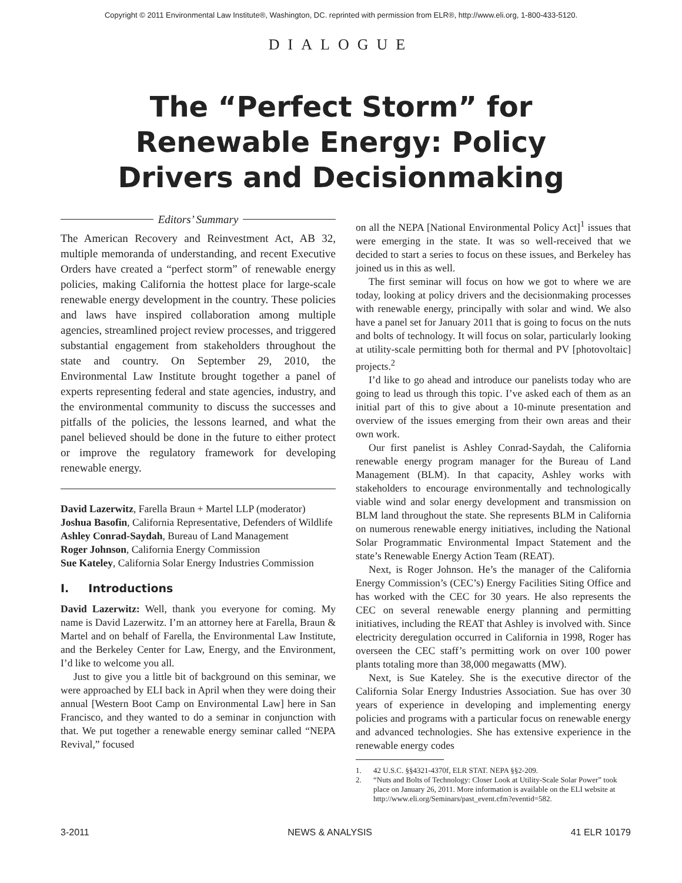Copyright © 2011 Environmental Law Institute®, Washington, DC. reprinted with permission from ELR®, http://www.eli.org, 1-800-433-5120.
DIALOGUE
The “Perfect Storm” for
Renewable Energy: Policy
Drivers and Decisionmaking
Editors’ Summary
The American Recovery and Reinvestment Act, AB 32, multiple memoranda of understanding, and recent Executive Orders have created a “perfect storm” of renewable energy policies, making California the hottest place for large-scale renewable energy development in the country. These policies and laws have inspired collaboration among multiple agencies, streamlined project review processes, and triggered substantial engagement from stakeholders throughout the state and country. On September 29, 2010, the Environmental Law Institute brought together a panel of experts representing federal and state agencies, industry, and the environmental community to discuss the successes and pitfalls of the policies, the lessons learned, and what the panel believed should be done in the future to either protect or improve the regulatory framework for developing renewable energy.
David Lazerwitz, Farella Braun + Martel LLP (moderator)
Joshua Basofin, California Representative, Defenders of Wildlife
Ashley Conrad-Saydah, Bureau of Land Management
Roger Johnson, California Energy Commission
Sue Kateley, California Solar Energy Industries Commission
I. Introductions
David Lazerwitz: Well, thank you everyone for coming. My name is David Lazerwitz. I’m an attorney here at Farella, Braun & Martel and on behalf of Farella, the Environmental Law Institute, and the Berkeley Center for Law, Energy, and the Environment, I’d like to welcome you all.
Just to give you a little bit of background on this seminar, we were approached by ELI back in April when they were doing their annual [Western Boot Camp on Environmental Law] here in San Francisco, and they wanted to do a seminar in conjunction with that. We put together a renewable energy seminar called “NEPA Revival,” focused
on all the NEPA [National Environmental Policy Act]<sup>1</sup> issues that were emerging in the state. It was so well-received that we decided to start a series to focus on these issues, and Berkeley has joined us in this as well.
The first seminar will focus on how we got to where we are today, looking at policy drivers and the decisionmaking processes with renewable energy, principally with solar and wind. We also have a panel set for January 2011 that is going to focus on the nuts and bolts of technology. It will focus on solar, particularly looking at utility-scale permitting both for thermal and PV [photovoltaic] projects.<sup>2</sup>
I’d like to go ahead and introduce our panelists today who are going to lead us through this topic. I’ve asked each of them as an initial part of this to give about a 10-minute presentation and overview of the issues emerging from their own areas and their own work.
Our first panelist is Ashley Conrad-Saydah, the California renewable energy program manager for the Bureau of Land Management (BLM). In that capacity, Ashley works with stakeholders to encourage environmentally and technologically viable wind and solar energy development and transmission on BLM land throughout the state. She represents BLM in California on numerous renewable energy initiatives, including the National Solar Programmatic Environmental Impact Statement and the state’s Renewable Energy Action Team (REAT).
Next, is Roger Johnson. He’s the manager of the California Energy Commission’s (CEC’s) Energy Facilities Siting Office and has worked with the CEC for 30 years. He also represents the CEC on several renewable energy planning and permitting initiatives, including the REAT that Ashley is involved with. Since electricity deregulation occurred in California in 1998, Roger has overseen the CEC staff’s permitting work on over 100 power plants totaling more than 38,000 megawatts (MW).
Next, is Sue Kateley. She is the executive director of the California Solar Energy Industries Association. Sue has over 30 years of experience in developing and implementing energy policies and programs with a particular focus on renewable energy and advanced technologies. She has extensive experience in the renewable energy codes
1. 42 U.S.C. §§4321-4370f, ELR STAT. NEPA §§2-209.
2. “Nuts and Bolts of Technology: Closer Look at Utility-Scale Solar Power” took place on January 26, 2011. More information is available on the ELI website at http://www.eli.org/Seminars/past_event.cfm?eventid=582.
3-2011 NEWS & ANALYSIS 41 ELR 10179